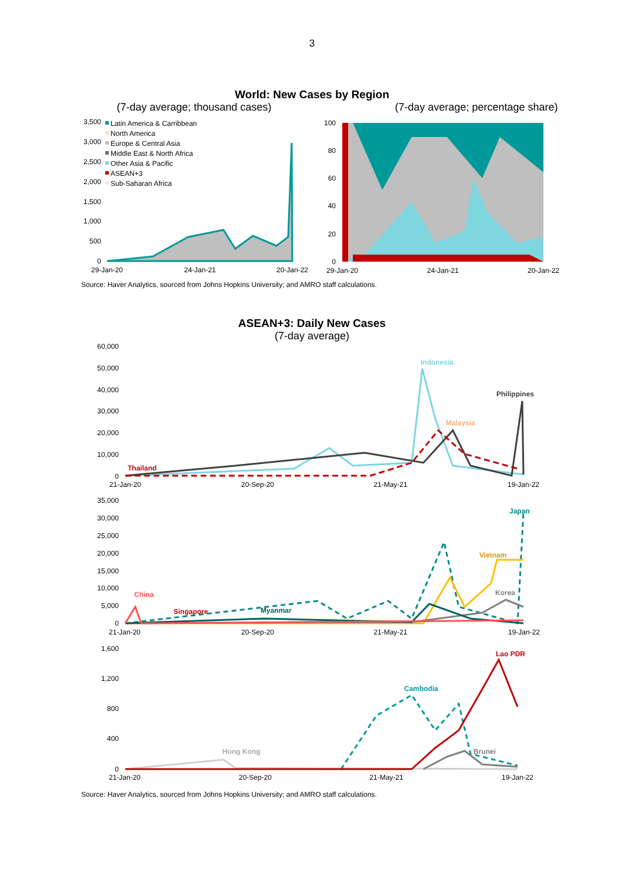3
World: New Cases by Region
(7-day average; thousand cases) (7-day average; percentage share)
3,500
3,000
2,500
2,000
1,500
1,000
500
0
100
80
60
40
20
0
Latin America & Carribbean
North America
Europe & Central Asia
Middle East & North Africa
Other Asia & Pacific
ASEAN+3
Sub-Saharan Africa
29-Jan-20
24-Jan-21
20-Jan-22
29-Jan-20
24-Jan-21
20-Jan-22
Source: Haver Analytics, sourced from Johns Hopkins University; and AMRO staff calculations.
ASEAN+3: Daily New Cases
(7-day average)
60,000
50,000
40,000
30,000
20,000
10,000
0
35,000
30,000
25,000
20,000
15,000
10,000
5,000
0
1,600
1,200
800
400
0
Indonesia
Philippines
Malaysia
Thailand
Japan
Vietnam
Korea
China
Singapore
Myanmar
Lao PDR
Cambodia
Hong Kong
Brunei
21-Jan-20
20-Sep-20
21-May-21
19-Jan-22
21-Jan-20
20-Sep-20
21-May-21
19-Jan-22
21-Jan-20
20-Sep-20
21-May-21
19-Jan-22
Source: Haver Analytics, sourced from Johns Hopkins University; and AMRO staff calculations.